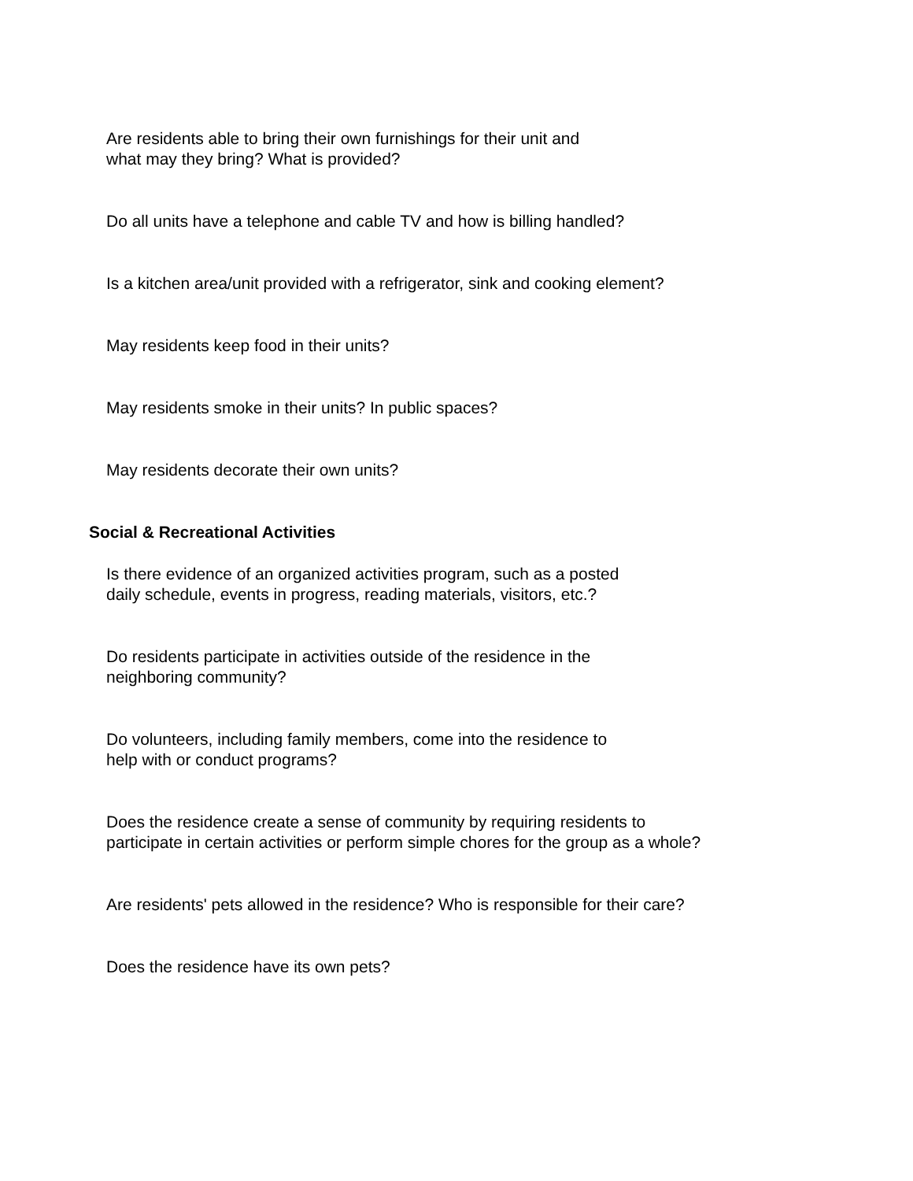Are residents able to bring their own furnishings for their unit and
what may they bring? What is provided?
Do all units have a telephone and cable TV and how is billing handled?
Is a kitchen area/unit provided with a refrigerator, sink and cooking element?
May residents keep food in their units?
May residents smoke in their units? In public spaces?
May residents decorate their own units?
Social & Recreational Activities
Is there evidence of an organized activities program, such as a posted
daily schedule, events in progress, reading materials, visitors, etc.?
Do residents participate in activities outside of the residence in the
neighboring community?
Do volunteers, including family members, come into the residence to
help with or conduct programs?
Does the residence create a sense of community by requiring residents to
participate in certain activities or perform simple chores for the group as a whole?
Are residents' pets allowed in the residence? Who is responsible for their care?
Does the residence have its own pets?